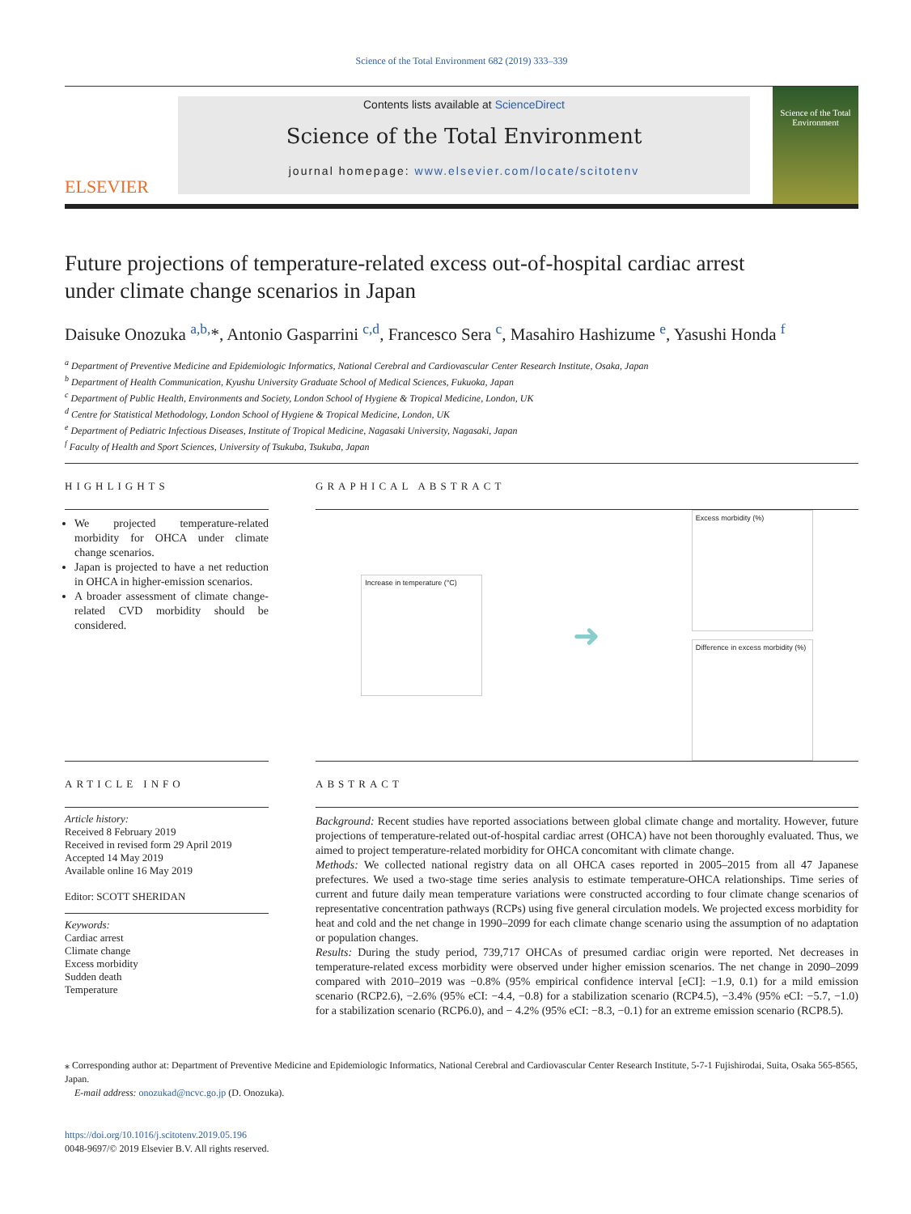Science of the Total Environment 682 (2019) 333–339
ELSEVIER
Contents lists available at ScienceDirect
Science of the Total Environment
journal homepage: www.elsevier.com/locate/scitotenv
Science of the Total Environment
Future projections of temperature-related excess out-of-hospital cardiac arrest under climate change scenarios in Japan
Daisuke Onozuka <sup>a,b,</sup>*, Antonio Gasparrini <sup>c,d</sup>, Francesco Sera <sup>c</sup>, Masahiro Hashizume <sup>e</sup>, Yasushi Honda <sup>f</sup>
<sup>a</sup> Department of Preventive Medicine and Epidemiologic Informatics, National Cerebral and Cardiovascular Center Research Institute, Osaka, Japan
<sup>b</sup> Department of Health Communication, Kyushu University Graduate School of Medical Sciences, Fukuoka, Japan
<sup>c</sup> Department of Public Health, Environments and Society, London School of Hygiene & Tropical Medicine, London, UK
<sup>d</sup> Centre for Statistical Methodology, London School of Hygiene & Tropical Medicine, London, UK
<sup>e</sup> Department of Pediatric Infectious Diseases, Institute of Tropical Medicine, Nagasaki University, Nagasaki, Japan
<sup>f</sup> Faculty of Health and Sport Sciences, University of Tsukuba, Tsukuba, Japan
HIGHLIGHTS
We projected temperature-related morbidity for OHCA under climate change scenarios.
Japan is projected to have a net reduction in OHCA in higher-emission scenarios.
A broader assessment of climate change-related CVD morbidity should be considered.
GRAPHICAL ABSTRACT
Increase in temperature (°C)
➜
Excess morbidity (%)
Difference in excess morbidity (%)
ARTICLE INFO
Article history:
Received 8 February 2019
Received in revised form 29 April 2019
Accepted 14 May 2019
Available online 16 May 2019
Editor: SCOTT SHERIDAN
Keywords:
Cardiac arrest
Climate change
Excess morbidity
Sudden death
Temperature
ABSTRACT
Background: Recent studies have reported associations between global climate change and mortality. However, future projections of temperature-related out-of-hospital cardiac arrest (OHCA) have not been thoroughly evaluated. Thus, we aimed to project temperature-related morbidity for OHCA concomitant with climate change.
Methods: We collected national registry data on all OHCA cases reported in 2005–2015 from all 47 Japanese prefectures. We used a two-stage time series analysis to estimate temperature-OHCA relationships. Time series of current and future daily mean temperature variations were constructed according to four climate change scenarios of representative concentration pathways (RCPs) using five general circulation models. We projected excess morbidity for heat and cold and the net change in 1990–2099 for each climate change scenario using the assumption of no adaptation or population changes.
Results: During the study period, 739,717 OHCAs of presumed cardiac origin were reported. Net decreases in temperature-related excess morbidity were observed under higher emission scenarios. The net change in 2090–2099 compared with 2010–2019 was −0.8% (95% empirical confidence interval [eCI]: −1.9, 0.1) for a mild emission scenario (RCP2.6), −2.6% (95% eCI: −4.4, −0.8) for a stabilization scenario (RCP4.5), −3.4% (95% eCI: −5.7, −1.0) for a stabilization scenario (RCP6.0), and − 4.2% (95% eCI: −8.3, −0.1) for an extreme emission scenario (RCP8.5).
⁎ Corresponding author at: Department of Preventive Medicine and Epidemiologic Informatics, National Cerebral and Cardiovascular Center Research Institute, 5-7-1 Fujishirodai, Suita, Osaka 565-8565, Japan.
E-mail address: onozukad@ncvc.go.jp (D. Onozuka).
https://doi.org/10.1016/j.scitotenv.2019.05.196
0048-9697/© 2019 Elsevier B.V. All rights reserved.